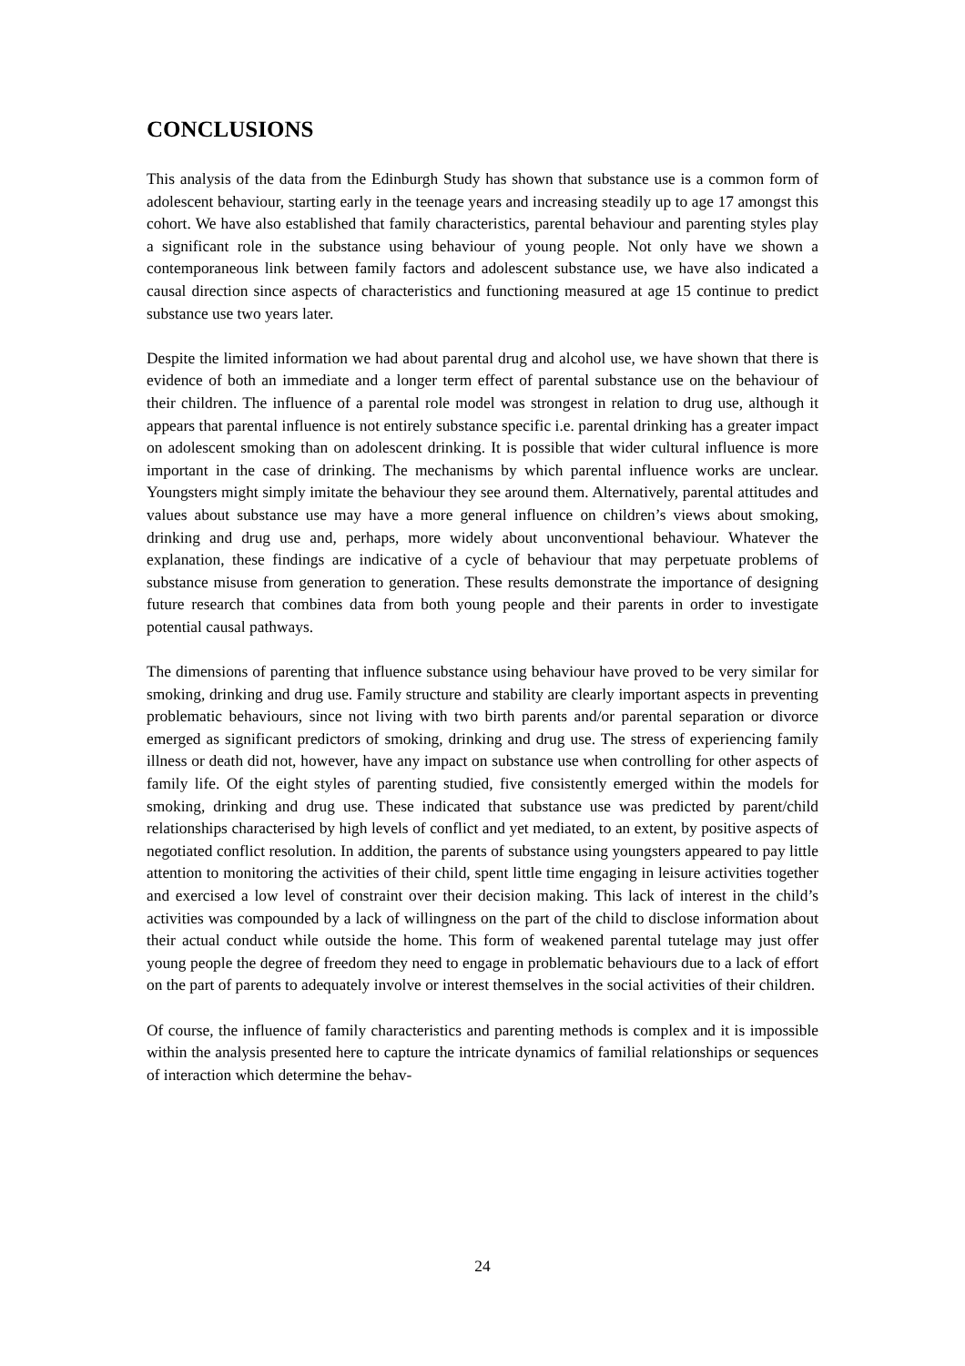CONCLUSIONS
This analysis of the data from the Edinburgh Study has shown that substance use is a common form of adolescent behaviour, starting early in the teenage years and increasing steadily up to age 17 amongst this cohort. We have also established that family characteristics, parental behaviour and parenting styles play a significant role in the substance using behaviour of young people. Not only have we shown a contemporaneous link between family factors and adolescent substance use, we have also indicated a causal direction since aspects of characteristics and functioning measured at age 15 continue to predict substance use two years later.
Despite the limited information we had about parental drug and alcohol use, we have shown that there is evidence of both an immediate and a longer term effect of parental substance use on the behaviour of their children. The influence of a parental role model was strongest in relation to drug use, although it appears that parental influence is not entirely substance specific i.e. parental drinking has a greater impact on adolescent smoking than on adolescent drinking. It is possible that wider cultural influence is more important in the case of drinking. The mechanisms by which parental influence works are unclear. Youngsters might simply imitate the behaviour they see around them. Alternatively, parental attitudes and values about substance use may have a more general influence on children’s views about smoking, drinking and drug use and, perhaps, more widely about unconventional behaviour. Whatever the explanation, these findings are indicative of a cycle of behaviour that may perpetuate problems of substance misuse from generation to generation. These results demonstrate the importance of designing future research that combines data from both young people and their parents in order to investigate potential causal pathways.
The dimensions of parenting that influence substance using behaviour have proved to be very similar for smoking, drinking and drug use. Family structure and stability are clearly important aspects in preventing problematic behaviours, since not living with two birth parents and/or parental separation or divorce emerged as significant predictors of smoking, drinking and drug use. The stress of experiencing family illness or death did not, however, have any impact on substance use when controlling for other aspects of family life. Of the eight styles of parenting studied, five consistently emerged within the models for smoking, drinking and drug use. These indicated that substance use was predicted by parent/child relationships characterised by high levels of conflict and yet mediated, to an extent, by positive aspects of negotiated conflict resolution. In addition, the parents of substance using youngsters appeared to pay little attention to monitoring the activities of their child, spent little time engaging in leisure activities together and exercised a low level of constraint over their decision making. This lack of interest in the child’s activities was compounded by a lack of willingness on the part of the child to disclose information about their actual conduct while outside the home. This form of weakened parental tutelage may just offer young people the degree of freedom they need to engage in problematic behaviours due to a lack of effort on the part of parents to adequately involve or interest themselves in the social activities of their children.
Of course, the influence of family characteristics and parenting methods is complex and it is impossible within the analysis presented here to capture the intricate dynamics of familial relationships or sequences of interaction which determine the behav-
24